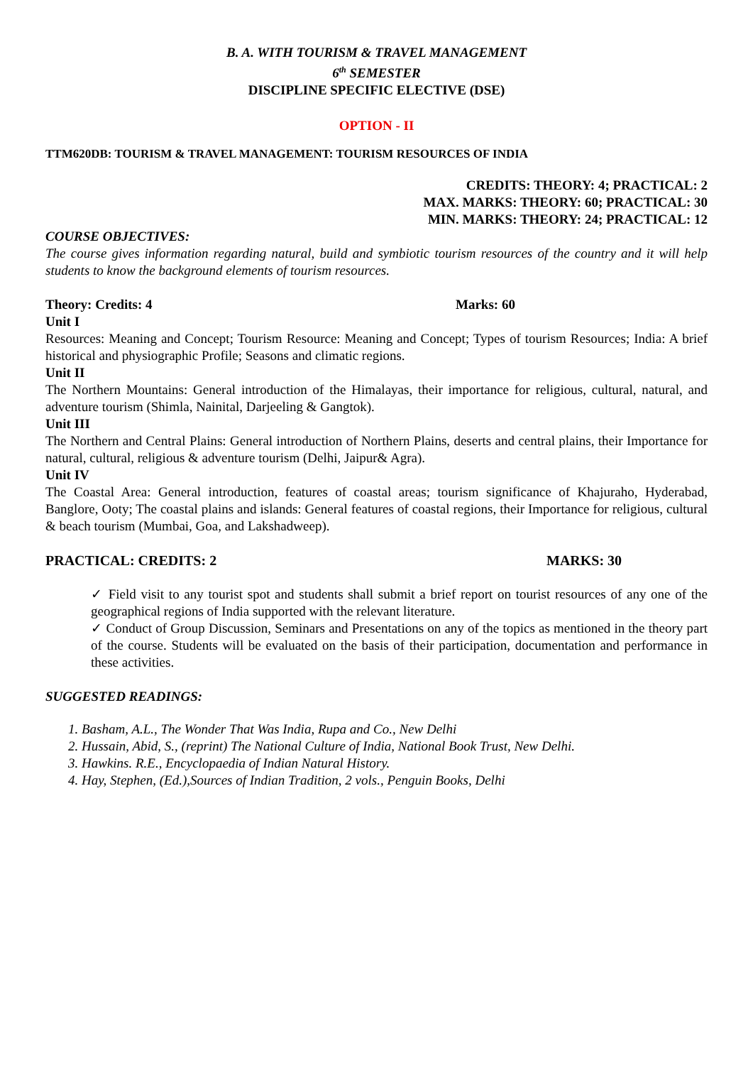B. A. WITH TOURISM & TRAVEL MANAGEMENT
6<sup>th</sup> SEMESTER
DISCIPLINE SPECIFIC ELECTIVE (DSE)
OPTION - II
TTM620DB: TOURISM & TRAVEL MANAGEMENT: TOURISM RESOURCES OF INDIA
CREDITS: THEORY: 4; PRACTICAL: 2
MAX. MARKS: THEORY: 60; PRACTICAL: 30
MIN. MARKS: THEORY: 24; PRACTICAL: 12
COURSE OBJECTIVES:
The course gives information regarding natural, build and symbiotic tourism resources of the country and it will help students to know the background elements of tourism resources.
Theory: Credits: 4 Marks: 60
Unit I
Resources: Meaning and Concept; Tourism Resource: Meaning and Concept; Types of tourism Resources; India: A brief historical and physiographic Profile; Seasons and climatic regions.
Unit II
The Northern Mountains: General introduction of the Himalayas, their importance for religious, cultural, natural, and adventure tourism (Shimla, Nainital, Darjeeling & Gangtok).
Unit III
The Northern and Central Plains: General introduction of Northern Plains, deserts and central plains, their Importance for natural, cultural, religious & adventure tourism (Delhi, Jaipur& Agra).
Unit IV
The Coastal Area: General introduction, features of coastal areas; tourism significance of Khajuraho, Hyderabad, Banglore, Ooty; The coastal plains and islands: General features of coastal regions, their Importance for religious, cultural & beach tourism (Mumbai, Goa, and Lakshadweep).
PRACTICAL: CREDITS: 2 MARKS: 30
✓ Field visit to any tourist spot and students shall submit a brief report on tourist resources of any one of the geographical regions of India supported with the relevant literature.
✓ Conduct of Group Discussion, Seminars and Presentations on any of the topics as mentioned in the theory part of the course. Students will be evaluated on the basis of their participation, documentation and performance in these activities.
SUGGESTED READINGS:
1. Basham, A.L., The Wonder That Was India, Rupa and Co., New Delhi
2. Hussain, Abid, S., (reprint) The National Culture of India, National Book Trust, New Delhi.
3. Hawkins. R.E., Encyclopaedia of Indian Natural History.
4. Hay, Stephen, (Ed.),Sources of Indian Tradition, 2 vols., Penguin Books, Delhi